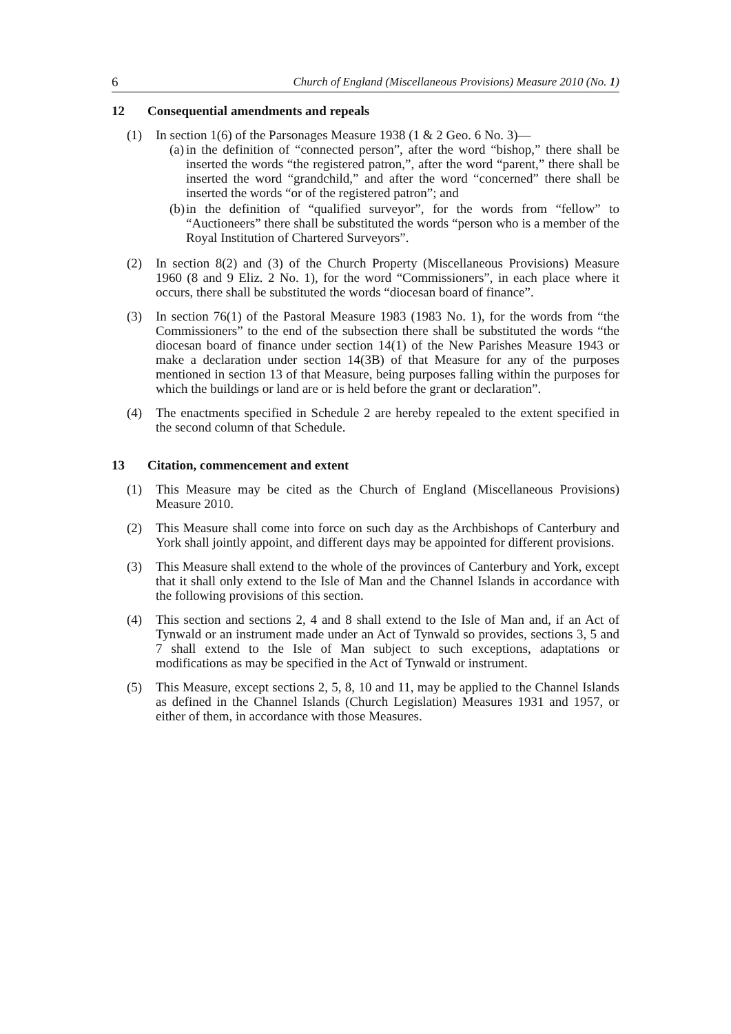6 Church of England (Miscellaneous Provisions) Measure 2010 (No. 1)
12 Consequential amendments and repeals
(1) In section 1(6) of the Parsonages Measure 1938 (1 & 2 Geo. 6 No. 3)—
(a) in the definition of “connected person”, after the word “bishop,” there shall be inserted the words “the registered patron,”, after the word “parent,” there shall be inserted the word “grandchild,” and after the word “concerned” there shall be inserted the words “or of the registered patron”; and
(b) in the definition of “qualified surveyor”, for the words from “fellow” to “Auctioneers” there shall be substituted the words “person who is a member of the Royal Institution of Chartered Surveyors”.
(2) In section 8(2) and (3) of the Church Property (Miscellaneous Provisions) Measure 1960 (8 and 9 Eliz. 2 No. 1), for the word “Commissioners”, in each place where it occurs, there shall be substituted the words “diocesan board of finance”.
(3) In section 76(1) of the Pastoral Measure 1983 (1983 No. 1), for the words from “the Commissioners” to the end of the subsection there shall be substituted the words “the diocesan board of finance under section 14(1) of the New Parishes Measure 1943 or make a declaration under section 14(3B) of that Measure for any of the purposes mentioned in section 13 of that Measure, being purposes falling within the purposes for which the buildings or land are or is held before the grant or declaration”.
(4) The enactments specified in Schedule 2 are hereby repealed to the extent specified in the second column of that Schedule.
13 Citation, commencement and extent
(1) This Measure may be cited as the Church of England (Miscellaneous Provisions) Measure 2010.
(2) This Measure shall come into force on such day as the Archbishops of Canterbury and York shall jointly appoint, and different days may be appointed for different provisions.
(3) This Measure shall extend to the whole of the provinces of Canterbury and York, except that it shall only extend to the Isle of Man and the Channel Islands in accordance with the following provisions of this section.
(4) This section and sections 2, 4 and 8 shall extend to the Isle of Man and, if an Act of Tynwald or an instrument made under an Act of Tynwald so provides, sections 3, 5 and 7 shall extend to the Isle of Man subject to such exceptions, adaptations or modifications as may be specified in the Act of Tynwald or instrument.
(5) This Measure, except sections 2, 5, 8, 10 and 11, may be applied to the Channel Islands as defined in the Channel Islands (Church Legislation) Measures 1931 and 1957, or either of them, in accordance with those Measures.